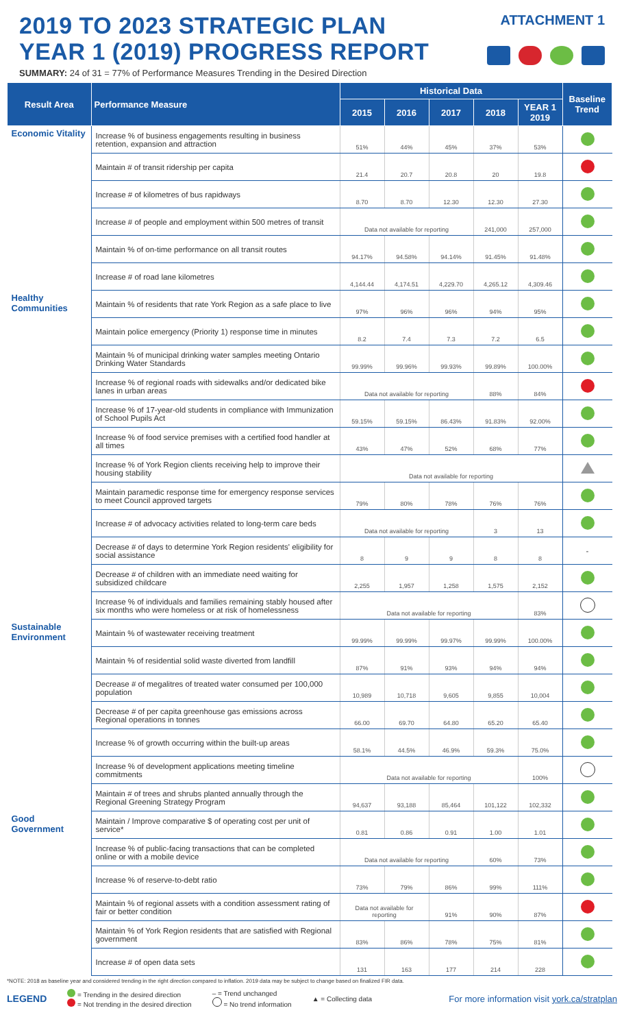2019 TO 2023 STRATEGIC PLAN
YEAR 1 (2019) PROGRESS REPORT
ATTACHMENT 1
SUMMARY: 24 of 31 = 77% of Performance Measures Trending in the Desired Direction
| Result Area | Performance Measure | Historical Data | | | | | Baseline Trend |
| --- | --- | --- | --- | --- | --- | --- | --- |
| | | 2015 | 2016 | 2017 | 2018 | YEAR 1 2019 | |
| Economic Vitality | Increase % of business engagements resulting in business retention, expansion and attraction | 51% | 44% | 45% | 37% | 53% | |
| | Maintain # of transit ridership per capita | 21.4 | 20.7 | 20.8 | 20 | 19.8 | |
| | Increase # of kilometres of bus rapidways | 8.70 | 8.70 | 12.30 | 12.30 | 27.30 | |
| | Increase # of people and employment within 500 metres of transit | Data not available for reporting | | | 241,000 | 257,000 | |
| | Maintain % of on-time performance on all transit routes | 94.17% | 94.58% | 94.14% | 91.45% | 91.48% | |
| | Increase # of road lane kilometres | 4,144.44 | 4,174.51 | 4,229.70 | 4,265.12 | 4,309.46 | |
| Healthy Communities | Maintain % of residents that rate York Region as a safe place to live | 97% | 96% | 96% | 94% | 95% | |
| | Maintain police emergency (Priority 1) response time in minutes | 8.2 | 7.4 | 7.3 | 7.2 | 6.5 | |
| | Maintain % of municipal drinking water samples meeting Ontario Drinking Water Standards | 99.99% | 99.96% | 99.93% | 99.89% | 100.00% | |
| | Increase % of regional roads with sidewalks and/or dedicated bike lanes in urban areas | Data not available for reporting | | | 88% | 84% | |
| | Increase % of 17-year-old students in compliance with Immunization of School Pupils Act | 59.15% | 59.15% | 86.43% | 91.83% | 92.00% | |
| | Increase % of food service premises with a certified food handler at all times | 43% | 47% | 52% | 68% | 77% | |
| | Increase % of York Region clients receiving help to improve their housing stability | Data not available for reporting | | | | | |
| | Maintain paramedic response time for emergency response services to meet Council approved targets | 79% | 80% | 78% | 76% | 76% | |
| | Increase # of advocacy activities related to long-term care beds | Data not available for reporting | | | 3 | 13 | |
| | Decrease # of days to determine York Region residents' eligibility for social assistance | 8 | 9 | 9 | 8 | 8 | - |
| | Decrease # of children with an immediate need waiting for subsidized childcare | 2,255 | 1,957 | 1,258 | 1,575 | 2,152 | |
| | Increase % of individuals and families remaining stably housed after six months who were homeless or at risk of homelessness | Data not available for reporting | | | | 83% | |
| Sustainable Environment | Maintain % of wastewater receiving treatment | 99.99% | 99.99% | 99.97% | 99.99% | 100.00% | |
| | Maintain % of residential solid waste diverted from landfill | 87% | 91% | 93% | 94% | 94% | |
| | Decrease # of megalitres of treated water consumed per 100,000 population | 10,989 | 10,718 | 9,605 | 9,855 | 10,004 | |
| | Decrease # of per capita greenhouse gas emissions across Regional operations in tonnes | 66.00 | 69.70 | 64.80 | 65.20 | 65.40 | |
| | Increase % of growth occurring within the built-up areas | 58.1% | 44.5% | 46.9% | 59.3% | 75.0% | |
| | Increase % of development applications meeting timeline commitments | Data not available for reporting | | | | 100% | |
| | Maintain # of trees and shrubs planted annually through the Regional Greening Strategy Program | 94,637 | 93,188 | 85,464 | 101,122 | 102,332 | |
| Good Government | Maintain / Improve comparative $ of operating cost per unit of service* | 0.81 | 0.86 | 0.91 | 1.00 | 1.01 | |
| | Increase % of public-facing transactions that can be completed online or with a mobile device | Data not available for reporting | | | 60% | 73% | |
| | Increase % of reserve-to-debt ratio | 73% | 79% | 86% | 99% | 111% | |
| | Maintain % of regional assets with a condition assessment rating of fair or better condition | Data not available for reporting | | 91% | 90% | 87% | |
| | Maintain % of York Region residents that are satisfied with Regional government | 83% | 86% | 78% | 75% | 81% | |
| | Increase # of open data sets | 131 | 163 | 177 | 214 | 228 | |
*NOTE: 2018 as baseline year and considered trending in the right direction compared to inflation. 2019 data may be subject to change based on finalized FIR data.
LEGEND
= Trending in the desired direction
= Not trending in the desired direction
– = Trend unchanged
= No trend information
▲ = Collecting data
For more information visit york.ca/stratplan